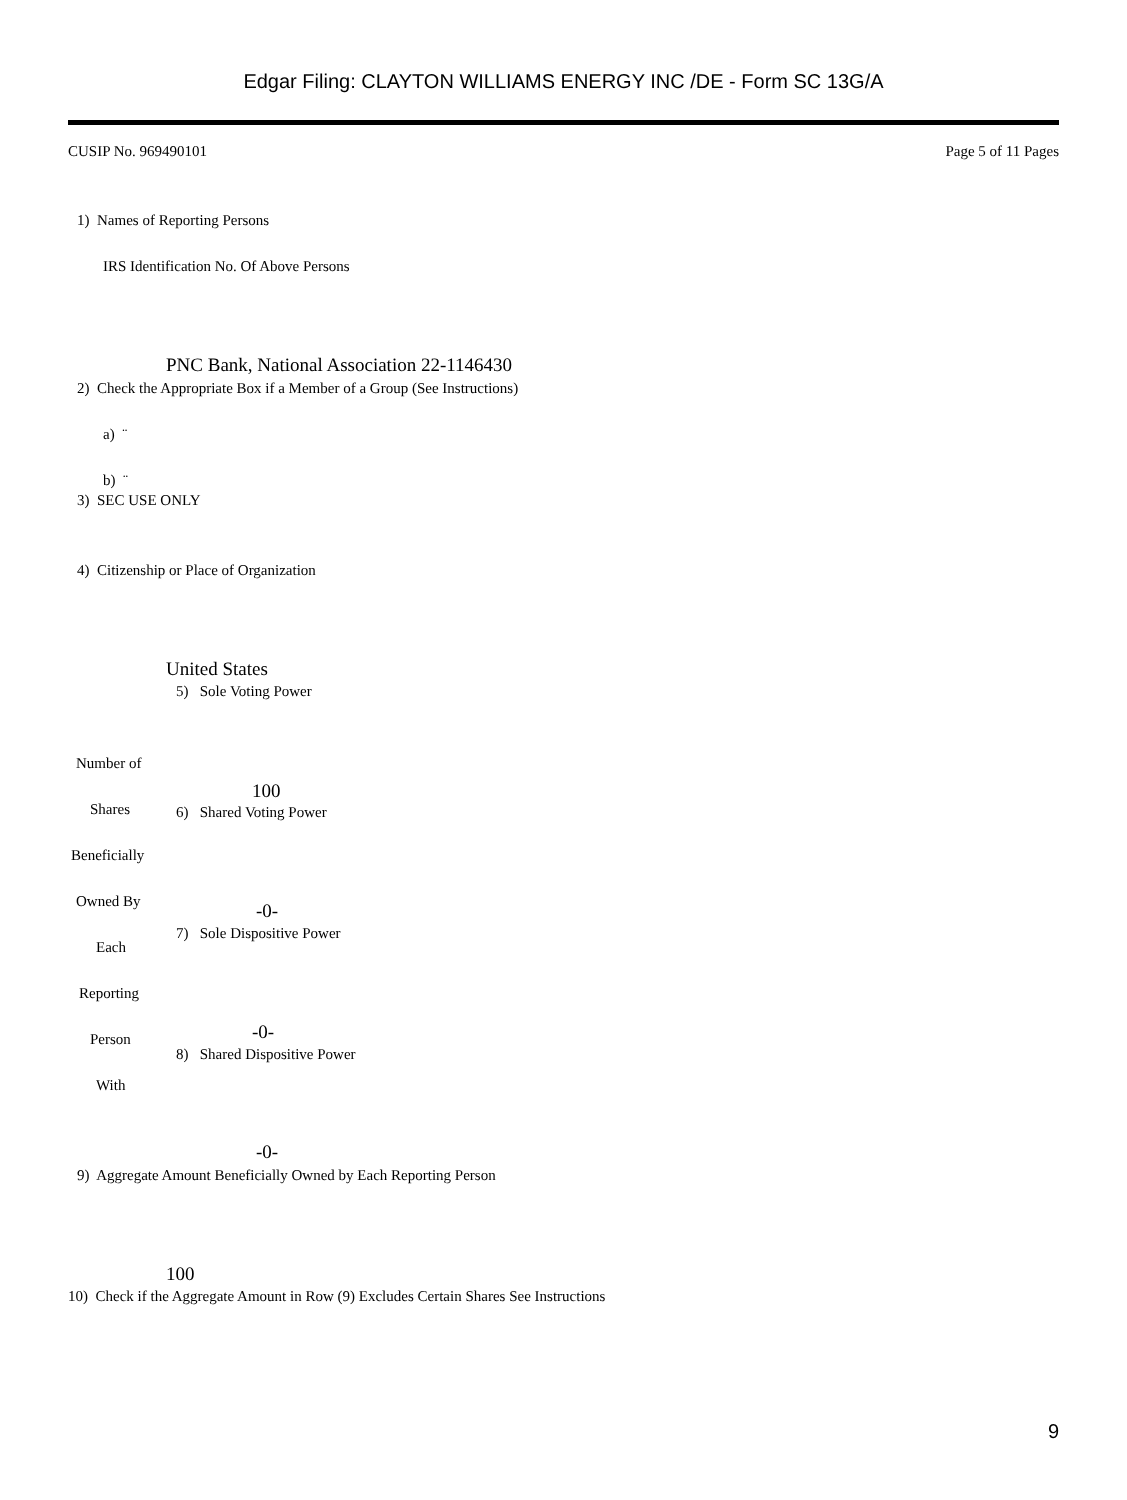Edgar Filing: CLAYTON WILLIAMS ENERGY INC /DE - Form SC 13G/A
CUSIP No. 969490101 Page 5 of 11 Pages
1) Names of Reporting Persons
IRS Identification No. Of Above Persons
PNC Bank, National Association 22-1146430
2) Check the Appropriate Box if a Member of a Group (See Instructions)
a) ¨
b) ¨
3) SEC USE ONLY
4) Citizenship or Place of Organization
United States
5) Sole Voting Power
Number of
100
Shares 6) Shared Voting Power
Beneficially
Owned By -0-
7) Sole Dispositive Power
Each
Reporting
-0-
Person
8) Shared Dispositive Power
With
-0-
9) Aggregate Amount Beneficially Owned by Each Reporting Person
100
10) Check if the Aggregate Amount in Row (9) Excludes Certain Shares See Instructions
9